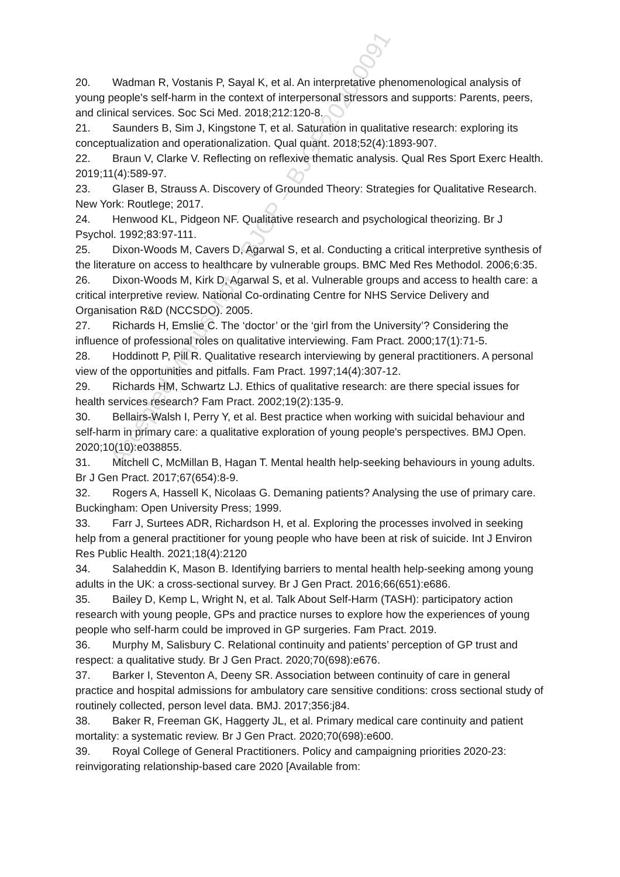Accepted Manuscript – BJGP – BJGP.2020.0091
20. Wadman R, Vostanis P, Sayal K, et al. An interpretative phenomenological analysis of young people's self-harm in the context of interpersonal stressors and supports: Parents, peers, and clinical services. Soc Sci Med. 2018;212:120-8.
21. Saunders B, Sim J, Kingstone T, et al. Saturation in qualitative research: exploring its conceptualization and operationalization. Qual quant. 2018;52(4):1893-907.
22. Braun V, Clarke V. Reflecting on reflexive thematic analysis. Qual Res Sport Exerc Health. 2019;11(4):589-97.
23. Glaser B, Strauss A. Discovery of Grounded Theory: Strategies for Qualitative Research. New York: Routlege; 2017.
24. Henwood KL, Pidgeon NF. Qualitative research and psychological theorizing. Br J Psychol. 1992;83:97-111.
25. Dixon-Woods M, Cavers D, Agarwal S, et al. Conducting a critical interpretive synthesis of the literature on access to healthcare by vulnerable groups. BMC Med Res Methodol. 2006;6:35.
26. Dixon-Woods M, Kirk D, Agarwal S, et al. Vulnerable groups and access to health care: a critical interpretive review. National Co-ordinating Centre for NHS Service Delivery and Organisation R&D (NCCSDO). 2005.
27. Richards H, Emslie C. The ‘doctor’ or the ‘girl from the University’? Considering the influence of professional roles on qualitative interviewing. Fam Pract. 2000;17(1):71-5.
28. Hoddinott P, Pill R. Qualitative research interviewing by general practitioners. A personal view of the opportunities and pitfalls. Fam Pract. 1997;14(4):307-12.
29. Richards HM, Schwartz LJ. Ethics of qualitative research: are there special issues for health services research? Fam Pract. 2002;19(2):135-9.
30. Bellairs-Walsh I, Perry Y, et al. Best practice when working with suicidal behaviour and self-harm in primary care: a qualitative exploration of young people's perspectives. BMJ Open. 2020;10(10):e038855.
31. Mitchell C, McMillan B, Hagan T. Mental health help-seeking behaviours in young adults. Br J Gen Pract. 2017;67(654):8-9.
32. Rogers A, Hassell K, Nicolaas G. Demaning patients? Analysing the use of primary care. Buckingham: Open University Press; 1999.
33. Farr J, Surtees ADR, Richardson H, et al. Exploring the processes involved in seeking help from a general practitioner for young people who have been at risk of suicide. Int J Environ Res Public Health. 2021;18(4):2120
34. Salaheddin K, Mason B. Identifying barriers to mental health help-seeking among young adults in the UK: a cross-sectional survey. Br J Gen Pract. 2016;66(651):e686.
35. Bailey D, Kemp L, Wright N, et al. Talk About Self-Harm (TASH): participatory action research with young people, GPs and practice nurses to explore how the experiences of young people who self-harm could be improved in GP surgeries. Fam Pract. 2019.
36. Murphy M, Salisbury C. Relational continuity and patients’ perception of GP trust and respect: a qualitative study. Br J Gen Pract. 2020;70(698):e676.
37. Barker I, Steventon A, Deeny SR. Association between continuity of care in general practice and hospital admissions for ambulatory care sensitive conditions: cross sectional study of routinely collected, person level data. BMJ. 2017;356:j84.
38. Baker R, Freeman GK, Haggerty JL, et al. Primary medical care continuity and patient mortality: a systematic review. Br J Gen Pract. 2020;70(698):e600.
39. Royal College of General Practitioners. Policy and campaigning priorities 2020-23: reinvigorating relationship-based care 2020 [Available from: